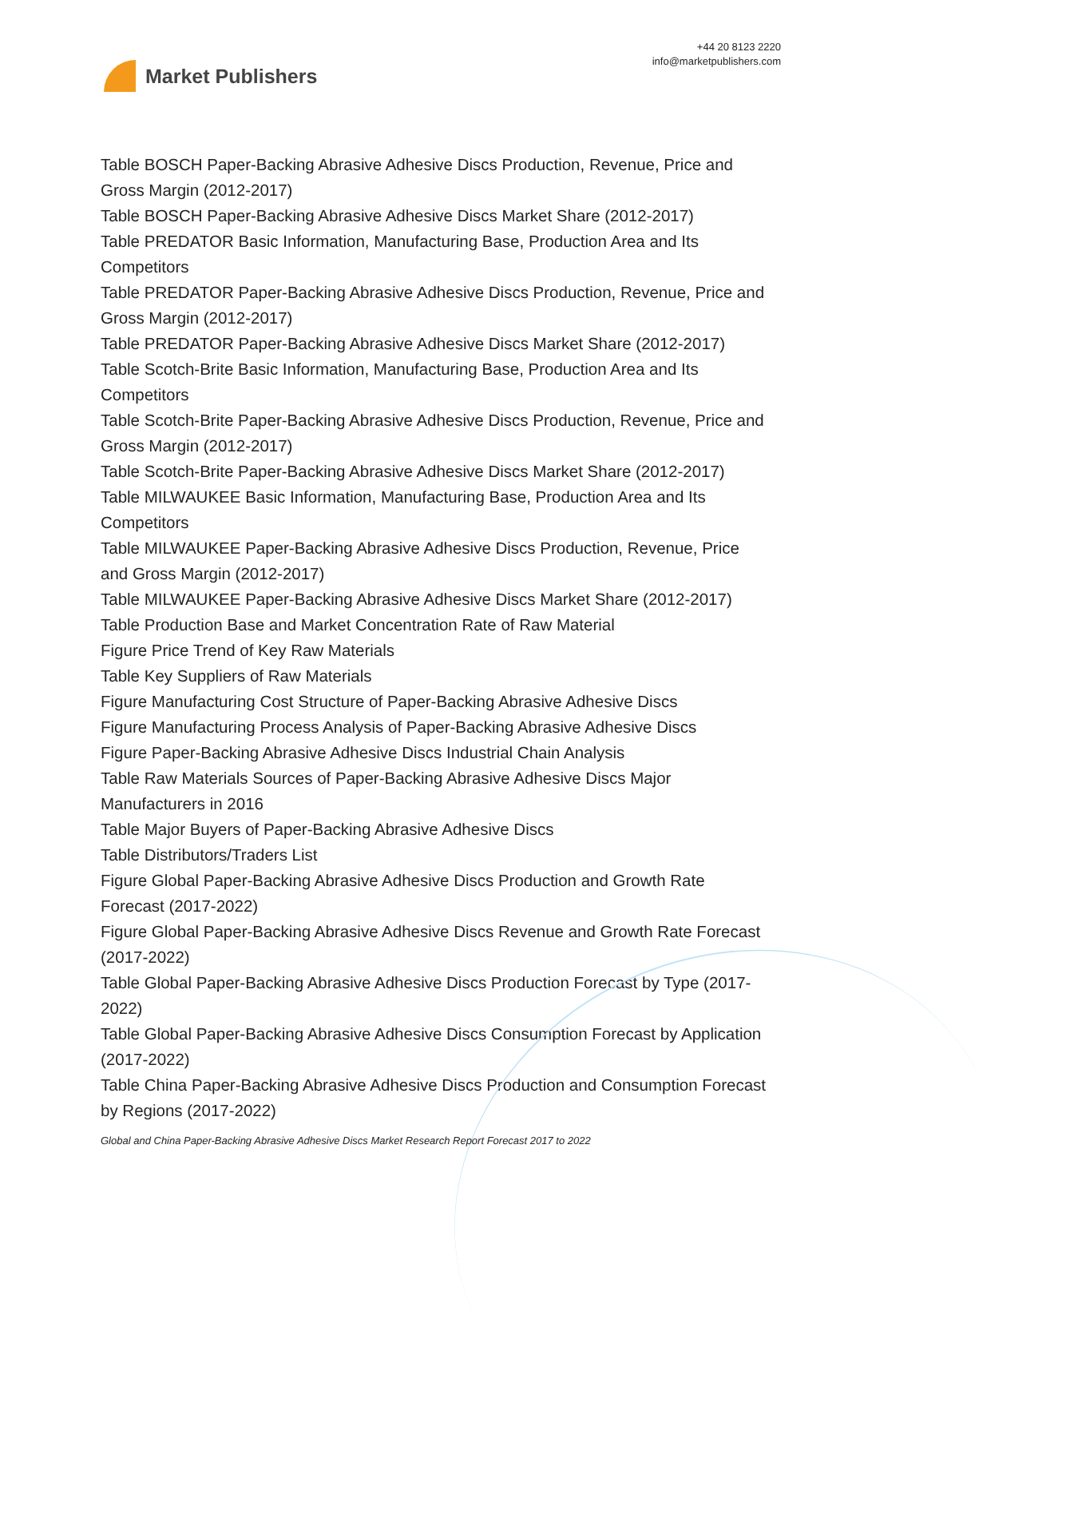Market Publishers
+44 20 8123 2220
info@marketpublishers.com
Table BOSCH Paper-Backing Abrasive Adhesive Discs Production, Revenue, Price and Gross Margin (2012-2017)
Table BOSCH Paper-Backing Abrasive Adhesive Discs Market Share (2012-2017)
Table PREDATOR Basic Information, Manufacturing Base, Production Area and Its Competitors
Table PREDATOR Paper-Backing Abrasive Adhesive Discs Production, Revenue, Price and Gross Margin (2012-2017)
Table PREDATOR Paper-Backing Abrasive Adhesive Discs Market Share (2012-2017)
Table Scotch-Brite Basic Information, Manufacturing Base, Production Area and Its Competitors
Table Scotch-Brite Paper-Backing Abrasive Adhesive Discs Production, Revenue, Price and Gross Margin (2012-2017)
Table Scotch-Brite Paper-Backing Abrasive Adhesive Discs Market Share (2012-2017)
Table MILWAUKEE Basic Information, Manufacturing Base, Production Area and Its Competitors
Table MILWAUKEE Paper-Backing Abrasive Adhesive Discs Production, Revenue, Price and Gross Margin (2012-2017)
Table MILWAUKEE Paper-Backing Abrasive Adhesive Discs Market Share (2012-2017)
Table Production Base and Market Concentration Rate of Raw Material
Figure Price Trend of Key Raw Materials
Table Key Suppliers of Raw Materials
Figure Manufacturing Cost Structure of Paper-Backing Abrasive Adhesive Discs
Figure Manufacturing Process Analysis of Paper-Backing Abrasive Adhesive Discs
Figure Paper-Backing Abrasive Adhesive Discs Industrial Chain Analysis
Table Raw Materials Sources of Paper-Backing Abrasive Adhesive Discs Major Manufacturers in 2016
Table Major Buyers of Paper-Backing Abrasive Adhesive Discs
Table Distributors/Traders List
Figure Global Paper-Backing Abrasive Adhesive Discs Production and Growth Rate Forecast (2017-2022)
Figure Global Paper-Backing Abrasive Adhesive Discs Revenue and Growth Rate Forecast (2017-2022)
Table Global Paper-Backing Abrasive Adhesive Discs Production Forecast by Type (2017-2022)
Table Global Paper-Backing Abrasive Adhesive Discs Consumption Forecast by Application (2017-2022)
Table China Paper-Backing Abrasive Adhesive Discs Production and Consumption Forecast by Regions (2017-2022)
Global and China Paper-Backing Abrasive Adhesive Discs Market Research Report Forecast 2017 to 2022